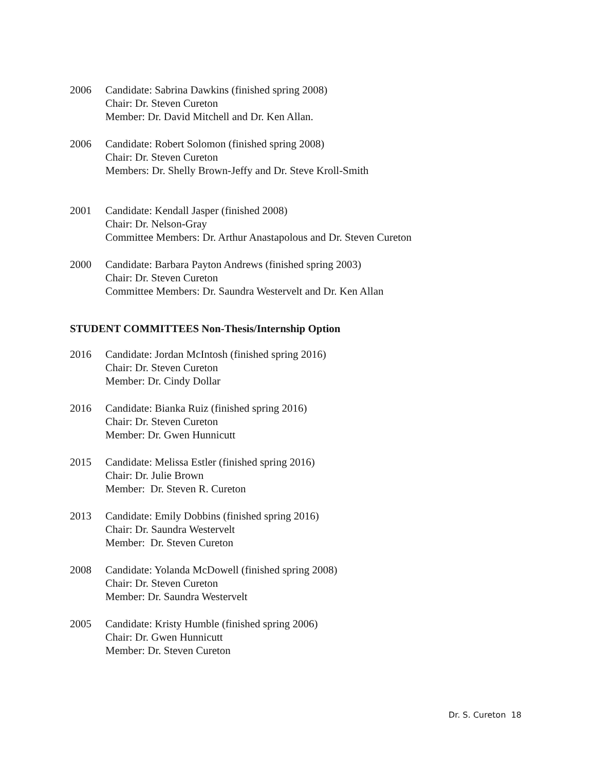2006 Candidate: Sabrina Dawkins (finished spring 2008)
Chair: Dr. Steven Cureton
Member: Dr. David Mitchell and Dr. Ken Allan.
2006 Candidate: Robert Solomon (finished spring 2008)
Chair: Dr. Steven Cureton
Members: Dr. Shelly Brown-Jeffy and Dr. Steve Kroll-Smith
2001 Candidate: Kendall Jasper (finished 2008)
Chair: Dr. Nelson-Gray
Committee Members: Dr. Arthur Anastapolous and Dr. Steven Cureton
2000 Candidate: Barbara Payton Andrews (finished spring 2003)
Chair: Dr. Steven Cureton
Committee Members: Dr. Saundra Westervelt and Dr. Ken Allan
STUDENT COMMITTEES Non-Thesis/Internship Option
2016 Candidate: Jordan McIntosh (finished spring 2016)
Chair: Dr. Steven Cureton
Member: Dr. Cindy Dollar
2016 Candidate: Bianka Ruiz (finished spring 2016)
Chair: Dr. Steven Cureton
Member: Dr. Gwen Hunnicutt
2015 Candidate: Melissa Estler (finished spring 2016)
Chair: Dr. Julie Brown
Member: Dr. Steven R. Cureton
2013 Candidate: Emily Dobbins (finished spring 2016)
Chair: Dr. Saundra Westervelt
Member: Dr. Steven Cureton
2008 Candidate: Yolanda McDowell (finished spring 2008)
Chair: Dr. Steven Cureton
Member: Dr. Saundra Westervelt
2005 Candidate: Kristy Humble (finished spring 2006)
Chair: Dr. Gwen Hunnicutt
Member: Dr. Steven Cureton
Dr. S. Cureton 18